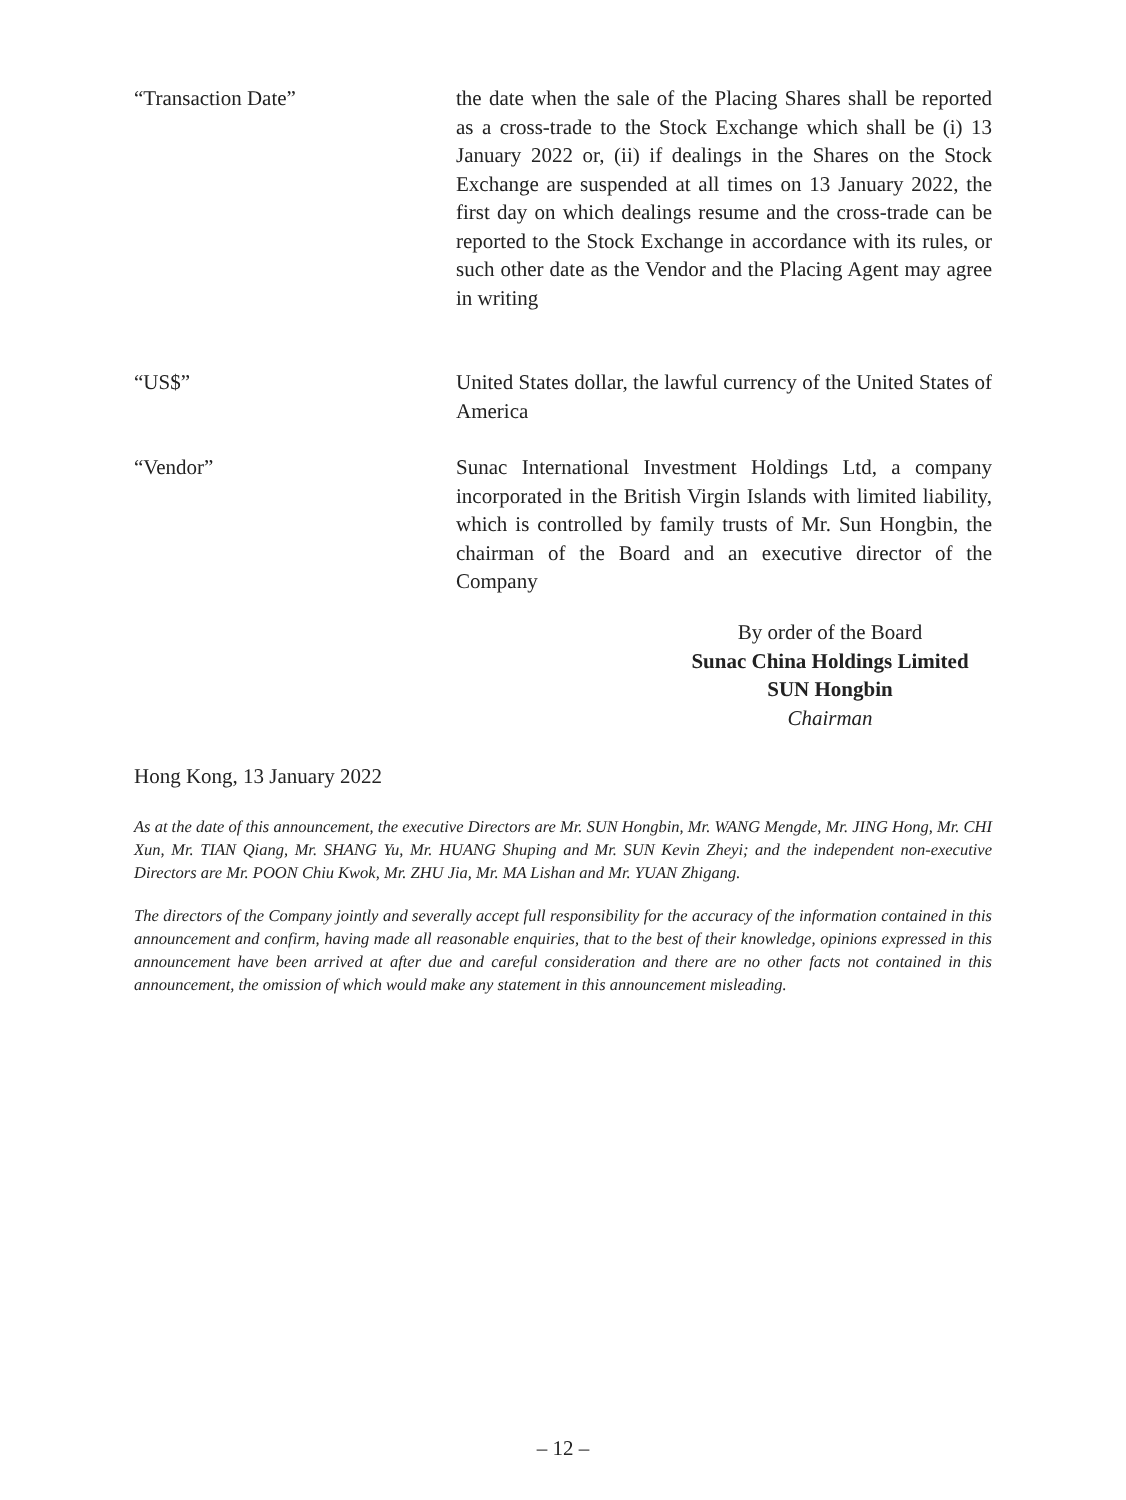“Transaction Date” the date when the sale of the Placing Shares shall be reported as a cross-trade to the Stock Exchange which shall be (i) 13 January 2022 or, (ii) if dealings in the Shares on the Stock Exchange are suspended at all times on 13 January 2022, the first day on which dealings resume and the cross-trade can be reported to the Stock Exchange in accordance with its rules, or such other date as the Vendor and the Placing Agent may agree in writing
“US$” United States dollar, the lawful currency of the United States of America
“Vendor” Sunac International Investment Holdings Ltd, a company incorporated in the British Virgin Islands with limited liability, which is controlled by family trusts of Mr. Sun Hongbin, the chairman of the Board and an executive director of the Company
By order of the Board
Sunac China Holdings Limited
SUN Hongbin
Chairman
Hong Kong, 13 January 2022
As at the date of this announcement, the executive Directors are Mr. SUN Hongbin, Mr. WANG Mengde, Mr. JING Hong, Mr. CHI Xun, Mr. TIAN Qiang, Mr. SHANG Yu, Mr. HUANG Shuping and Mr. SUN Kevin Zheyi; and the independent non-executive Directors are Mr. POON Chiu Kwok, Mr. ZHU Jia, Mr. MA Lishan and Mr. YUAN Zhigang.
The directors of the Company jointly and severally accept full responsibility for the accuracy of the information contained in this announcement and confirm, having made all reasonable enquiries, that to the best of their knowledge, opinions expressed in this announcement have been arrived at after due and careful consideration and there are no other facts not contained in this announcement, the omission of which would make any statement in this announcement misleading.
– 12 –